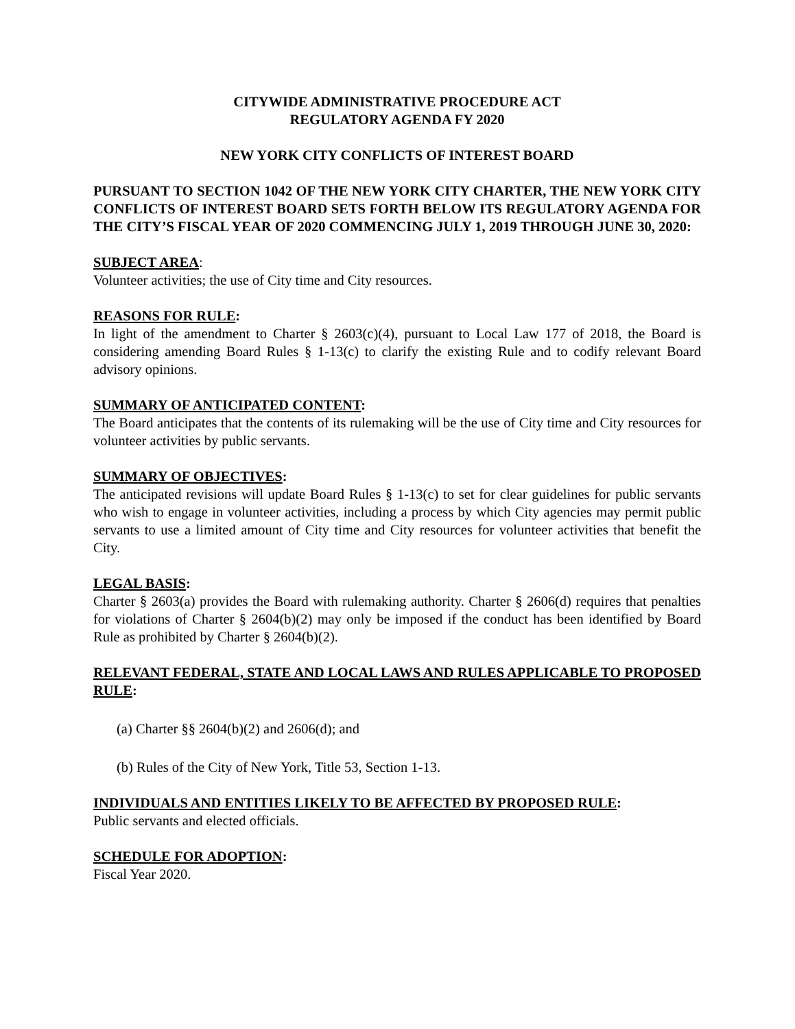CITYWIDE ADMINISTRATIVE PROCEDURE ACT
REGULATORY AGENDA FY 2020
NEW YORK CITY CONFLICTS OF INTEREST BOARD
PURSUANT TO SECTION 1042 OF THE NEW YORK CITY CHARTER, THE NEW YORK CITY CONFLICTS OF INTEREST BOARD SETS FORTH BELOW ITS REGULATORY AGENDA FOR THE CITY’S FISCAL YEAR OF 2020 COMMENCING JULY 1, 2019 THROUGH JUNE 30, 2020:
SUBJECT AREA:
Volunteer activities; the use of City time and City resources.
REASONS FOR RULE:
In light of the amendment to Charter § 2603(c)(4), pursuant to Local Law 177 of 2018, the Board is considering amending Board Rules § 1-13(c) to clarify the existing Rule and to codify relevant Board advisory opinions.
SUMMARY OF ANTICIPATED CONTENT:
The Board anticipates that the contents of its rulemaking will be the use of City time and City resources for volunteer activities by public servants.
SUMMARY OF OBJECTIVES:
The anticipated revisions will update Board Rules § 1-13(c) to set for clear guidelines for public servants who wish to engage in volunteer activities, including a process by which City agencies may permit public servants to use a limited amount of City time and City resources for volunteer activities that benefit the City.
LEGAL BASIS:
Charter § 2603(a) provides the Board with rulemaking authority. Charter § 2606(d) requires that penalties for violations of Charter § 2604(b)(2) may only be imposed if the conduct has been identified by Board Rule as prohibited by Charter § 2604(b)(2).
RELEVANT FEDERAL, STATE AND LOCAL LAWS AND RULES APPLICABLE TO PROPOSED RULE:
(a) Charter §§ 2604(b)(2) and 2606(d); and
(b) Rules of the City of New York, Title 53, Section 1-13.
INDIVIDUALS AND ENTITIES LIKELY TO BE AFFECTED BY PROPOSED RULE:
Public servants and elected officials.
SCHEDULE FOR ADOPTION:
Fiscal Year 2020.